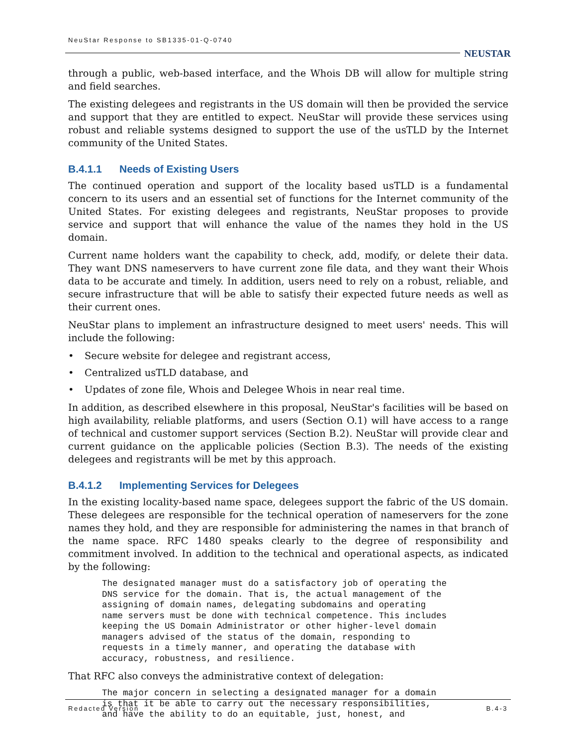NeuStar Response to SB1335-01-Q-0740
NEUSTAR
through a public, web-based interface, and the Whois DB will allow for multiple string and field searches.
The existing delegees and registrants in the US domain will then be provided the service and support that they are entitled to expect. NeuStar will provide these services using robust and reliable systems designed to support the use of the usTLD by the Internet community of the United States.
B.4.1.1 Needs of Existing Users
The continued operation and support of the locality based usTLD is a fundamental concern to its users and an essential set of functions for the Internet community of the United States. For existing delegees and registrants, NeuStar proposes to provide service and support that will enhance the value of the names they hold in the US domain.
Current name holders want the capability to check, add, modify, or delete their data. They want DNS nameservers to have current zone file data, and they want their Whois data to be accurate and timely. In addition, users need to rely on a robust, reliable, and secure infrastructure that will be able to satisfy their expected future needs as well as their current ones.
NeuStar plans to implement an infrastructure designed to meet users' needs. This will include the following:
• Secure website for delegee and registrant access,
• Centralized usTLD database, and
• Updates of zone file, Whois and Delegee Whois in near real time.
In addition, as described elsewhere in this proposal, NeuStar's facilities will be based on high availability, reliable platforms, and users (Section O.1) will have access to a range of technical and customer support services (Section B.2). NeuStar will provide clear and current guidance on the applicable policies (Section B.3). The needs of the existing delegees and registrants will be met by this approach.
B.4.1.2 Implementing Services for Delegees
In the existing locality-based name space, delegees support the fabric of the US domain. These delegees are responsible for the technical operation of nameservers for the zone names they hold, and they are responsible for administering the names in that branch of the name space. RFC 1480 speaks clearly to the degree of responsibility and commitment involved. In addition to the technical and operational aspects, as indicated by the following:
The designated manager must do a satisfactory job of operating the
DNS service for the domain. That is, the actual management of the
assigning of domain names, delegating subdomains and operating
name servers must be done with technical competence. This includes
keeping the US Domain Administrator or other higher-level domain
managers advised of the status of the domain, responding to
requests in a timely manner, and operating the database with
accuracy, robustness, and resilience.
That RFC also conveys the administrative context of delegation:
The major concern in selecting a designated manager for a domain
is that it be able to carry out the necessary responsibilities,
and have the ability to do an equitable, just, honest, and
Redacted Version B.4-3